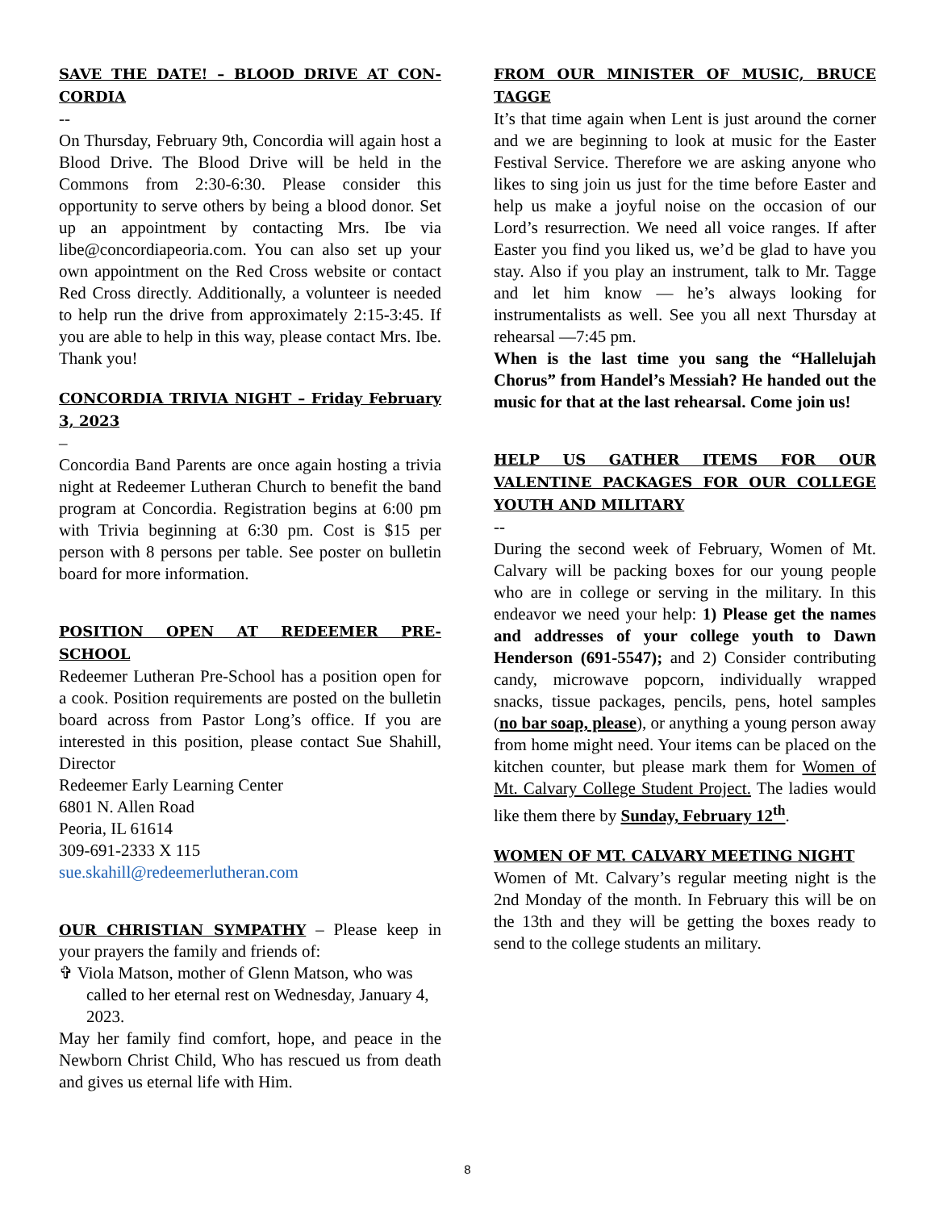SAVE THE DATE! – BLOOD DRIVE AT CON-CORDIA
--
On Thursday, February 9th, Concordia will again host a Blood Drive. The Blood Drive will be held in the Commons from 2:30-6:30. Please consider this opportunity to serve others by being a blood donor. Set up an appointment by contacting Mrs. Ibe via libe@concordiapeoria.com. You can also set up your own appointment on the Red Cross website or contact Red Cross directly. Additionally, a volunteer is needed to help run the drive from approximately 2:15-3:45. If you are able to help in this way, please contact Mrs. Ibe. Thank you!
CONCORDIA TRIVIA NIGHT – Friday February 3, 2023
–
Concordia Band Parents are once again hosting a trivia night at Redeemer Lutheran Church to benefit the band program at Concordia. Registration begins at 6:00 pm with Trivia beginning at 6:30 pm. Cost is $15 per person with 8 persons per table. See poster on bulletin board for more information.
POSITION OPEN AT REDEEMER PRE-SCHOOL
Redeemer Lutheran Pre-School has a position open for a cook. Position requirements are posted on the bulletin board across from Pastor Long’s office. If you are interested in this position, please contact Sue Shahill, Director
Redeemer Early Learning Center
6801 N. Allen Road
Peoria, IL 61614
309-691-2333 X 115
sue.skahill@redeemerlutheran.com
OUR CHRISTIAN SYMPATHY – Please keep in your prayers the family and friends of:
✞ Viola Matson, mother of Glenn Matson, who was called to her eternal rest on Wednesday, January 4, 2023.
May her family find comfort, hope, and peace in the Newborn Christ Child, Who has rescued us from death and gives us eternal life with Him.
FROM OUR MINISTER OF MUSIC, BRUCE TAGGE
It’s that time again when Lent is just around the corner and we are beginning to look at music for the Easter Festival Service. Therefore we are asking anyone who likes to sing join us just for the time before Easter and help us make a joyful noise on the occasion of our Lord’s resurrection. We need all voice ranges. If after Easter you find you liked us, we’d be glad to have you stay. Also if you play an instrument, talk to Mr. Tagge and let him know — he’s always looking for instrumentalists as well. See you all next Thursday at rehearsal —7:45 pm.
When is the last time you sang the “Hallelujah Chorus” from Handel’s Messiah? He handed out the music for that at the last rehearsal. Come join us!
HELP US GATHER ITEMS FOR OUR VALENTINE PACKAGES FOR OUR COLLEGE YOUTH AND MILITARY
--
During the second week of February, Women of Mt. Calvary will be packing boxes for our young people who are in college or serving in the military. In this endeavor we need your help: 1) Please get the names and addresses of your college youth to Dawn Henderson (691-5547); and 2) Consider contributing candy, microwave popcorn, individually wrapped snacks, tissue packages, pencils, pens, hotel samples (no bar soap, please), or anything a young person away from home might need. Your items can be placed on the kitchen counter, but please mark them for Women of Mt. Calvary College Student Project. The ladies would like them there by Sunday, February 12<sup>th</sup>.
WOMEN OF MT. CALVARY MEETING NIGHT
Women of Mt. Calvary’s regular meeting night is the 2nd Monday of the month. In February this will be on the 13th and they will be getting the boxes ready to send to the college students an military.
8